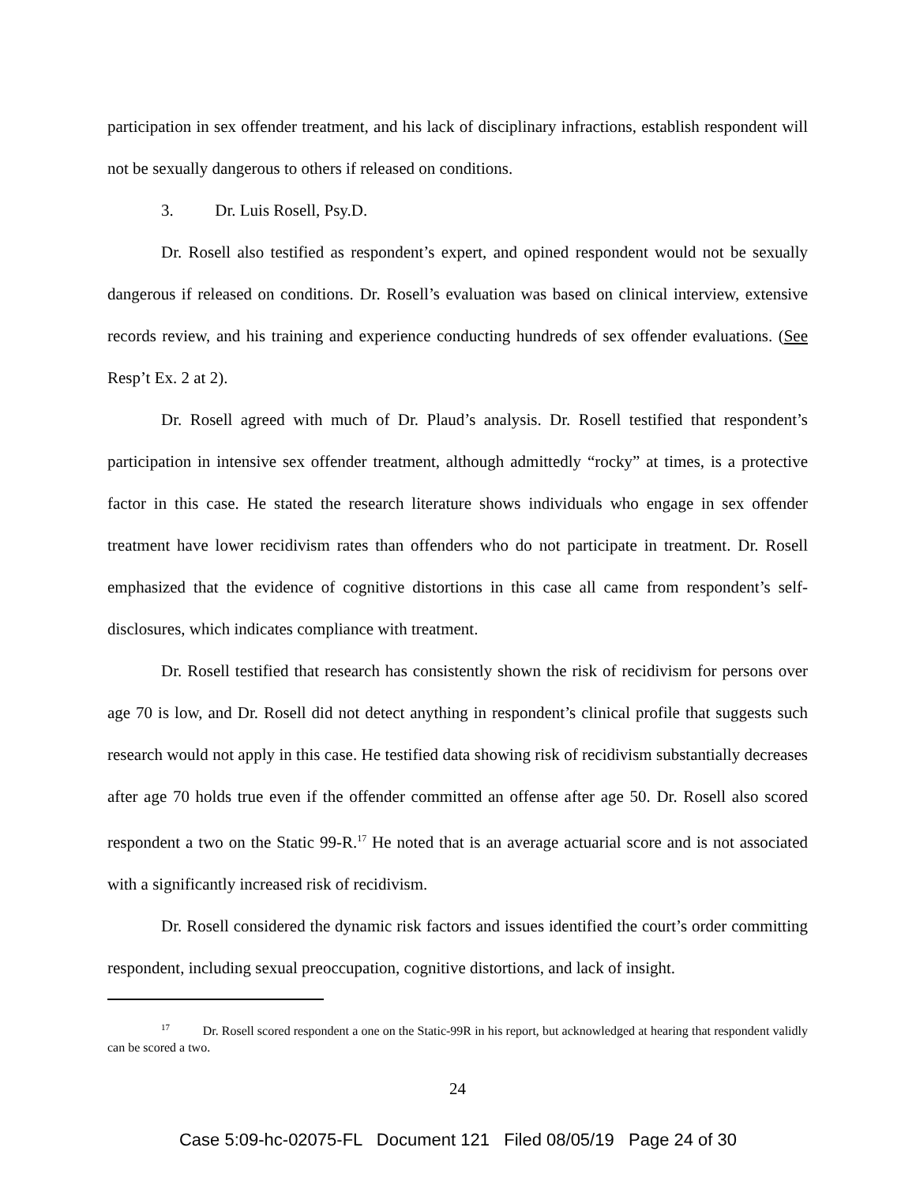participation in sex offender treatment, and his lack of disciplinary infractions, establish respondent will not be sexually dangerous to others if released on conditions.
3. Dr. Luis Rosell, Psy.D.
Dr. Rosell also testified as respondent’s expert, and opined respondent would not be sexually dangerous if released on conditions. Dr. Rosell’s evaluation was based on clinical interview, extensive records review, and his training and experience conducting hundreds of sex offender evaluations. (See Resp’t Ex. 2 at 2).
Dr. Rosell agreed with much of Dr. Plaud’s analysis. Dr. Rosell testified that respondent’s participation in intensive sex offender treatment, although admittedly “rocky” at times, is a protective factor in this case. He stated the research literature shows individuals who engage in sex offender treatment have lower recidivism rates than offenders who do not participate in treatment. Dr. Rosell emphasized that the evidence of cognitive distortions in this case all came from respondent’s self-disclosures, which indicates compliance with treatment.
Dr. Rosell testified that research has consistently shown the risk of recidivism for persons over age 70 is low, and Dr. Rosell did not detect anything in respondent’s clinical profile that suggests such research would not apply in this case. He testified data showing risk of recidivism substantially decreases after age 70 holds true even if the offender committed an offense after age 50. Dr. Rosell also scored respondent a two on the Static 99-R.<sup>17</sup> He noted that is an average actuarial score and is not associated with a significantly increased risk of recidivism.
Dr. Rosell considered the dynamic risk factors and issues identified the court’s order committing respondent, including sexual preoccupation, cognitive distortions, and lack of insight.
<sup>17</sup> Dr. Rosell scored respondent a one on the Static-99R in his report, but acknowledged at hearing that respondent validly can be scored a two.
24
Case 5:09-hc-02075-FL Document 121 Filed 08/05/19 Page 24 of 30